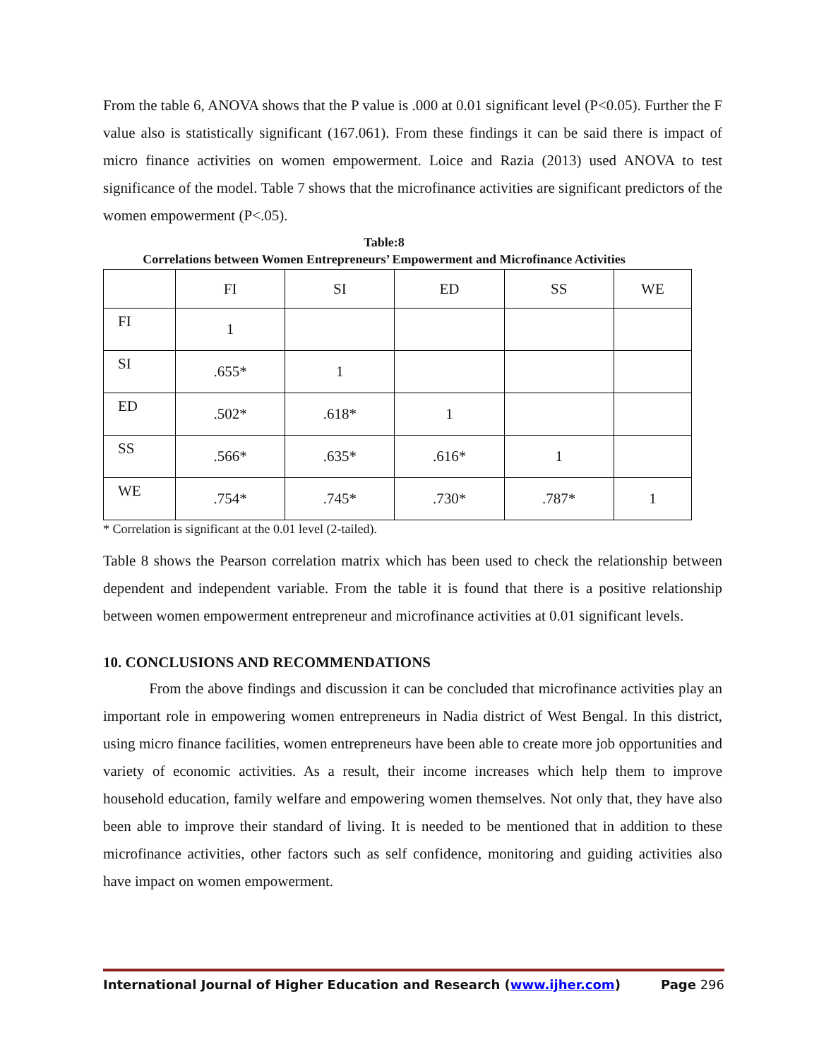From the table 6, ANOVA shows that the P value is .000 at 0.01 significant level (P<0.05). Further the F value also is statistically significant (167.061). From these findings it can be said there is impact of micro finance activities on women empowerment. Loice and Razia (2013) used ANOVA to test significance of the model. Table 7 shows that the microfinance activities are significant predictors of the women empowerment (P<.05).
Table:8
Correlations between Women Entrepreneurs’ Empowerment and Microfinance Activities
| | FI | SI | ED | SS | WE |
| --- | --- | --- | --- | --- | --- |
| FI | 1 | | | | |
| SI | .655* | 1 | | | |
| ED | .502* | .618* | 1 | | |
| SS | .566* | .635* | .616* | 1 | |
| WE | .754* | .745* | .730* | .787* | 1 |
* Correlation is significant at the 0.01 level (2-tailed).
Table 8 shows the Pearson correlation matrix which has been used to check the relationship between dependent and independent variable. From the table it is found that there is a positive relationship between women empowerment entrepreneur and microfinance activities at 0.01 significant levels.
10. CONCLUSIONS AND RECOMMENDATIONS
From the above findings and discussion it can be concluded that microfinance activities play an important role in empowering women entrepreneurs in Nadia district of West Bengal. In this district, using micro finance facilities, women entrepreneurs have been able to create more job opportunities and variety of economic activities. As a result, their income increases which help them to improve household education, family welfare and empowering women themselves. Not only that, they have also been able to improve their standard of living. It is needed to be mentioned that in addition to these microfinance activities, other factors such as self confidence, monitoring and guiding activities also have impact on women empowerment.
International Journal of Higher Education and Research (www.ijher.com) Page 296